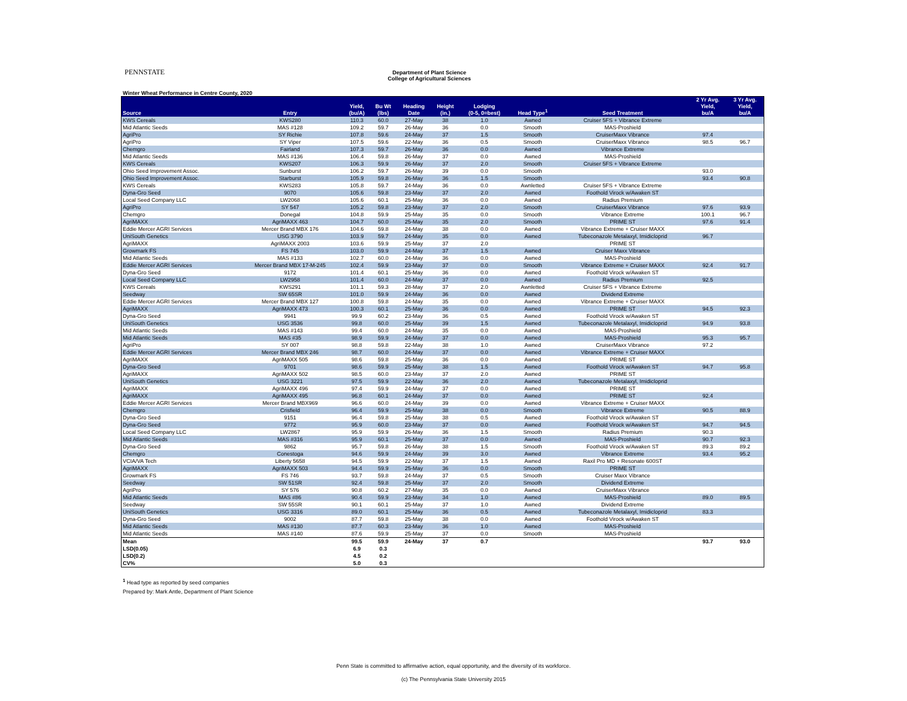PENNSTATE
Department of Plant Science
College of Agricultural Sciences
Winter Wheat Performance in Centre County, 2020
| Source | Entry | Yield, (bu/A) | Bu Wt (lbs) | Heading Date | Height (in.) | Lodging (0-5, 0=best) | Head Type<sup>1</sup> | Seed Treatment | 2 Yr Avg. Yield, bu/A | 3 Yr Avg. Yield, bu/A |
| --- | --- | --- | --- | --- | --- | --- | --- | --- | --- | --- |
| KWS Cereals | KWS280 | 110.3 | 60.0 | 27-May | 38 | 1.0 | Awned | Cruiser 5FS + Vibrance Extreme | | |
| Mid Atlantic Seeds | MAS #128 | 109.2 | 59.7 | 26-May | 36 | 0.0 | Smooth | MAS-Proshield | | |
| AgriPro | SY Richie | 107.8 | 59.6 | 24-May | 37 | 1.5 | Smooth | CruiserMaxx Vibrance | 97.4 | |
| AgriPro | SY Viper | 107.5 | 59.6 | 22-May | 36 | 0.5 | Smooth | CruiserMaxx Vibrance | 98.5 | 96.7 |
| Chemgro | Fairland | 107.3 | 59.7 | 26-May | 36 | 0.0 | Awned | Vibrance Extreme | | |
| Mid Atlantic Seeds | MAS #136 | 106.4 | 59.8 | 26-May | 37 | 0.0 | Awned | MAS-Proshield | | |
| KWS Cereals | KWS207 | 106.3 | 59.9 | 26-May | 37 | 2.0 | Smooth | Cruiser 5FS + Vibrance Extreme | | |
| Ohio Seed Improvement Assoc. | Sunburst | 106.2 | 59.7 | 26-May | 39 | 0.0 | Smooth | | 93.0 | |
| Ohio Seed Improvement Assoc. | Starburst | 105.9 | 59.8 | 26-May | 36 | 1.5 | Smooth | | 93.4 | 90.8 |
| KWS Cereals | KWS283 | 105.8 | 59.7 | 24-May | 36 | 0.0 | Awnletted | Cruiser 5FS + Vibrance Extreme | | |
| Dyna-Gro Seed | 9070 | 105.6 | 59.8 | 23-May | 37 | 2.0 | Awned | Foothold Virock w/Awaken ST | | |
| Local Seed Company LLC | LW2068 | 105.6 | 60.1 | 25-May | 36 | 0.0 | Awned | Radius Premium | | |
| AgriPro | SY 547 | 105.2 | 59.8 | 23-May | 37 | 2.0 | Smooth | CruiserMaxx Vibrance | 97.6 | 93.9 |
| Chemgro | Donegal | 104.8 | 59.9 | 25-May | 35 | 0.0 | Smooth | Vibrance Extreme | 100.1 | 96.7 |
| AgriMAXX | AgriMAXX 463 | 104.7 | 60.0 | 25-May | 35 | 2.0 | Smooth | PRIME ST | 97.6 | 91.4 |
| Eddie Mercer AGRI Services | Mercer Brand MBX 176 | 104.6 | 59.8 | 24-May | 38 | 0.0 | Awned | Vibrance Extreme + Cruiser MAXX | | |
| UniSouth Genetics | USG 3790 | 103.9 | 59.7 | 24-May | 35 | 0.0 | Awned | Tubeconazole Metalaxyl, Imidicloprid | 96.7 | |
| AgriMAXX | AgriMAXX 2003 | 103.6 | 59.9 | 25-May | 37 | 2.0 | | PRIME ST | | |
| Growmark FS | FS 745 | 103.0 | 59.9 | 24-May | 37 | 1.5 | Awned | Cruiser Maxx Vibrance | | |
| Mid Atlantic Seeds | MAS #133 | 102.7 | 60.0 | 24-May | 36 | 0.0 | Awned | MAS-Proshield | | |
| Eddie Mercer AGRI Services | Mercer Brand MBX 17-M-245 | 102.4 | 59.9 | 23-May | 37 | 0.0 | Smooth | Vibrance Extreme + Cruiser MAXX | 92.4 | 91.7 |
| Dyna-Gro Seed | 9172 | 101.4 | 60.1 | 25-May | 36 | 0.0 | Awned | Foothold Virock w/Awaken ST | | |
| Local Seed Company LLC | LW2958 | 101.4 | 60.0 | 24-May | 37 | 0.0 | Awned | Radius Premium | 92.5 | |
| KWS Cereals | KWS291 | 101.1 | 59.3 | 28-May | 37 | 2.0 | Awnletted | Cruiser 5FS + Vibrance Extreme | | |
| Seedway | SW 65SR | 101.0 | 59.9 | 24-May | 36 | 0.0 | Awned | Dividend Extreme | | |
| Eddie Mercer AGRI Services | Mercer Brand MBX 127 | 100.8 | 59.8 | 24-May | 35 | 0.0 | Awned | Vibrance Extreme + Cruiser MAXX | | |
| AgriMAXX | AgriMAXX 473 | 100.3 | 60.1 | 25-May | 36 | 0.0 | Awned | PRIME ST | 94.5 | 92.3 |
| Dyna-Gro Seed | 9941 | 99.9 | 60.2 | 23-May | 36 | 0.5 | Awned | Foothold Virock w/Awaken ST | | |
| UniSouth Genetics | USG 3536 | 99.8 | 60.0 | 25-May | 39 | 1.5 | Awned | Tubeconazole Metalaxyl, Imidicloprid | 94.9 | 93.8 |
| Mid Atlantic Seeds | MAS #143 | 99.4 | 60.0 | 24-May | 35 | 0.0 | Awned | MAS-Proshield | | |
| Mid Atlantic Seeds | MAS #35 | 98.9 | 59.9 | 24-May | 37 | 0.0 | Awned | MAS-Proshield | 95.3 | 95.7 |
| AgriPro | SY 007 | 98.8 | 59.8 | 22-May | 38 | 1.0 | Awned | CruiserMaxx Vibrance | 97.2 | |
| Eddie Mercer AGRI Services | Mercer Brand MBX 246 | 98.7 | 60.0 | 24-May | 37 | 0.0 | Awned | Vibrance Extreme + Cruiser MAXX | | |
| AgriMAXX | AgriMAXX 505 | 98.6 | 59.8 | 25-May | 36 | 0.0 | Awned | PRIME ST | | |
| Dyna-Gro Seed | 9701 | 98.6 | 59.9 | 25-May | 38 | 1.5 | Awned | Foothold Virock w/Awaken ST | 94.7 | 95.8 |
| AgriMAXX | AgriMAXX 502 | 98.5 | 60.0 | 23-May | 37 | 2.0 | Awned | PRIME ST | | |
| UniSouth Genetics | USG 3221 | 97.5 | 59.9 | 22-May | 36 | 2.0 | Awned | Tubeconazole Metalaxyl, Imidicloprid | | |
| AgriMAXX | AgriMAXX 496 | 97.4 | 59.9 | 24-May | 37 | 0.0 | Awned | PRIME ST | | |
| AgriMAXX | AgriMAXX 495 | 96.8 | 60.1 | 24-May | 37 | 0.0 | Awned | PRIME ST | 92.4 | |
| Eddie Mercer AGRI Services | Mercer Brand MBX969 | 96.6 | 60.0 | 24-May | 39 | 0.0 | Awned | Vibrance Extreme + Cruiser MAXX | | |
| Chemgro | Crisfield | 96.4 | 59.9 | 25-May | 38 | 0.0 | Smooth | Vibrance Extreme | 90.5 | 88.9 |
| Dyna-Gro Seed | 9151 | 96.4 | 59.8 | 25-May | 38 | 0.5 | Awned | Foothold Virock w/Awaken ST | | |
| Dyna-Gro Seed | 9772 | 95.9 | 60.0 | 23-May | 37 | 0.0 | Awned | Foothold Virock w/Awaken ST | 94.7 | 94.5 |
| Local Seed Company LLC | LW2867 | 95.9 | 59.9 | 26-May | 36 | 1.5 | Smooth | Radius Premium | 90.3 | |
| Mid Atlantic Seeds | MAS #316 | 95.9 | 60.1 | 25-May | 37 | 0.0 | Awned | MAS-Proshield | 90.7 | 92.3 |
| Dyna-Gro Seed | 9862 | 95.7 | 59.8 | 26-May | 38 | 1.5 | Smooth | Foothold Virock w/Awaken ST | 89.3 | 89.2 |
| Chemgro | Conestoga | 94.6 | 59.9 | 24-May | 39 | 3.0 | Awned | Vibrance Extreme | 93.4 | 95.2 |
| VCIA/VA Tech | Liberty 5658 | 94.5 | 59.9 | 22-May | 37 | 1.5 | Awned | Raxil Pro MD + Resonate 600ST | | |
| AgriMAXX | AgriMAXX 503 | 94.4 | 59.9 | 25-May | 36 | 0.0 | Smooth | PRIME ST | | |
| Growmark FS | FS 746 | 93.7 | 59.8 | 24-May | 37 | 0.5 | Smooth | Cruiser Maxx Vibrance | | |
| Seedway | SW 51SR | 92.4 | 59.8 | 25-May | 37 | 2.0 | Smooth | Dividend Extreme | | |
| AgriPro | SY 576 | 90.8 | 60.2 | 27-May | 35 | 0.0 | Awned | CruiserMaxx Vibrance | | |
| Mid Atlantic Seeds | MAS #86 | 90.4 | 59.9 | 23-May | 34 | 1.0 | Awned | MAS-Proshield | 89.0 | 89.5 |
| Seedway | SW 55SR | 90.1 | 60.1 | 25-May | 37 | 1.0 | Awned | Dividend Extreme | | |
| UniSouth Genetics | USG 3316 | 89.0 | 60.1 | 25-May | 36 | 0.5 | Awned | Tubeconazole Metalaxyl, Imidicloprid | 83.3 | |
| Dyna-Gro Seed | 9002 | 87.7 | 59.8 | 25-May | 38 | 0.0 | Awned | Foothold Virock w/Awaken ST | | |
| Mid Atlantic Seeds | MAS #130 | 87.7 | 60.3 | 23-May | 36 | 1.0 | Awned | MAS-Proshield | | |
| Mid Atlantic Seeds | MAS #140 | 87.6 | 59.9 | 25-May | 37 | 0.0 | Smooth | MAS-Proshield | | |
| Mean | | 99.5 | 59.9 | 24-May | 37 | 0.7 | | | 93.7 | 93.0 |
| LSD(0.05) | | 6.9 | 0.3 | | | | | | | |
| LSD(0.2) | | 4.5 | 0.2 | | | | | | | |
| CV% | | 5.0 | 0.3 | | | | | | | |
<sup>1</sup> Head type as reported by seed companies
Prepared by: Mark Antle, Department of Plant Science
Penn State is committed to affirmative action, equal opportunity, and the diversity of its workforce.
(c) The Pennsylvania State University 2015